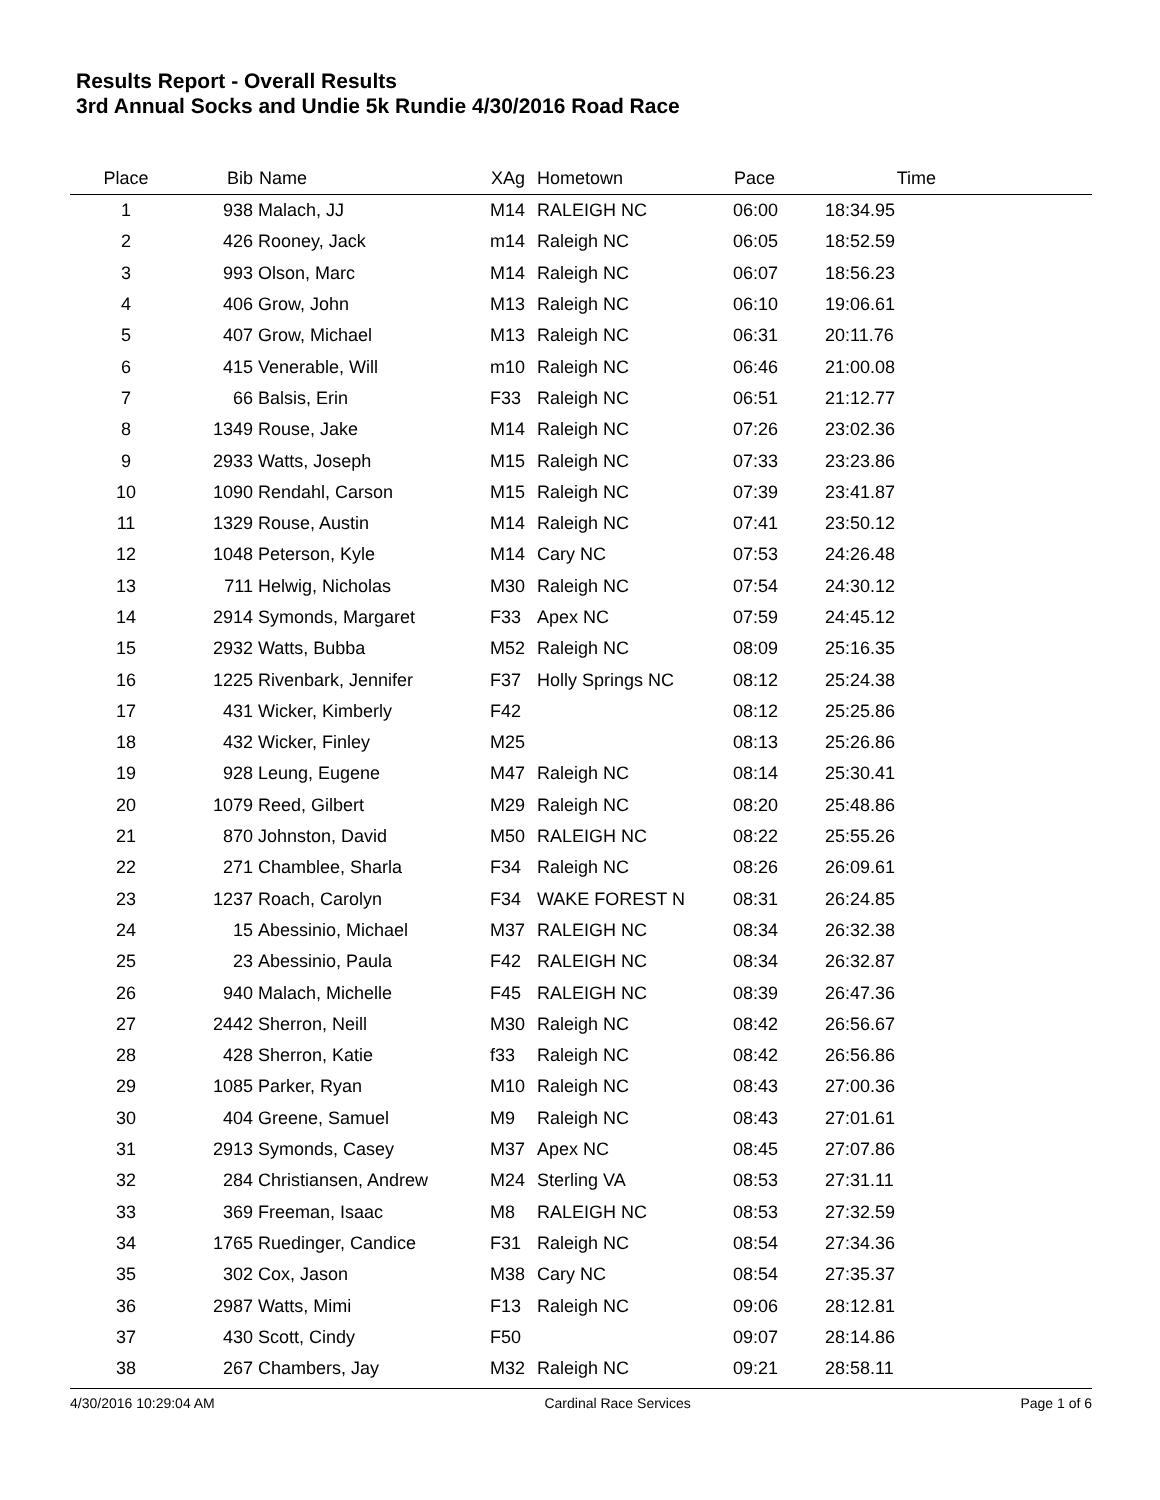Results Report - Overall Results
3rd Annual Socks and Undie 5k Rundie 4/30/2016 Road Race
| Place | Bib | Name | XAg | Hometown | Pace | Time | |
| --- | --- | --- | --- | --- | --- | --- | --- |
| 1 | 938 | Malach, JJ | M14 | RALEIGH NC | 06:00 | 18:34.95 | |
| 2 | 426 | Rooney, Jack | m14 | Raleigh NC | 06:05 | 18:52.59 | |
| 3 | 993 | Olson, Marc | M14 | Raleigh NC | 06:07 | 18:56.23 | |
| 4 | 406 | Grow, John | M13 | Raleigh NC | 06:10 | 19:06.61 | |
| 5 | 407 | Grow, Michael | M13 | Raleigh NC | 06:31 | 20:11.76 | |
| 6 | 415 | Venerable, Will | m10 | Raleigh NC | 06:46 | 21:00.08 | |
| 7 | 66 | Balsis, Erin | F33 | Raleigh NC | 06:51 | 21:12.77 | |
| 8 | 1349 | Rouse, Jake | M14 | Raleigh NC | 07:26 | 23:02.36 | |
| 9 | 2933 | Watts, Joseph | M15 | Raleigh NC | 07:33 | 23:23.86 | |
| 10 | 1090 | Rendahl, Carson | M15 | Raleigh NC | 07:39 | 23:41.87 | |
| 11 | 1329 | Rouse, Austin | M14 | Raleigh NC | 07:41 | 23:50.12 | |
| 12 | 1048 | Peterson, Kyle | M14 | Cary NC | 07:53 | 24:26.48 | |
| 13 | 711 | Helwig, Nicholas | M30 | Raleigh NC | 07:54 | 24:30.12 | |
| 14 | 2914 | Symonds, Margaret | F33 | Apex NC | 07:59 | 24:45.12 | |
| 15 | 2932 | Watts, Bubba | M52 | Raleigh NC | 08:09 | 25:16.35 | |
| 16 | 1225 | Rivenbark, Jennifer | F37 | Holly Springs NC | 08:12 | 25:24.38 | |
| 17 | 431 | Wicker, Kimberly | F42 | | 08:12 | 25:25.86 | |
| 18 | 432 | Wicker, Finley | M25 | | 08:13 | 25:26.86 | |
| 19 | 928 | Leung, Eugene | M47 | Raleigh NC | 08:14 | 25:30.41 | |
| 20 | 1079 | Reed, Gilbert | M29 | Raleigh NC | 08:20 | 25:48.86 | |
| 21 | 870 | Johnston, David | M50 | RALEIGH NC | 08:22 | 25:55.26 | |
| 22 | 271 | Chamblee, Sharla | F34 | Raleigh NC | 08:26 | 26:09.61 | |
| 23 | 1237 | Roach, Carolyn | F34 | WAKE FOREST N | 08:31 | 26:24.85 | |
| 24 | 15 | Abessinio, Michael | M37 | RALEIGH NC | 08:34 | 26:32.38 | |
| 25 | 23 | Abessinio, Paula | F42 | RALEIGH NC | 08:34 | 26:32.87 | |
| 26 | 940 | Malach, Michelle | F45 | RALEIGH NC | 08:39 | 26:47.36 | |
| 27 | 2442 | Sherron, Neill | M30 | Raleigh NC | 08:42 | 26:56.67 | |
| 28 | 428 | Sherron, Katie | f33 | Raleigh NC | 08:42 | 26:56.86 | |
| 29 | 1085 | Parker, Ryan | M10 | Raleigh NC | 08:43 | 27:00.36 | |
| 30 | 404 | Greene, Samuel | M9 | Raleigh NC | 08:43 | 27:01.61 | |
| 31 | 2913 | Symonds, Casey | M37 | Apex NC | 08:45 | 27:07.86 | |
| 32 | 284 | Christiansen, Andrew | M24 | Sterling VA | 08:53 | 27:31.11 | |
| 33 | 369 | Freeman, Isaac | M8 | RALEIGH NC | 08:53 | 27:32.59 | |
| 34 | 1765 | Ruedinger, Candice | F31 | Raleigh NC | 08:54 | 27:34.36 | |
| 35 | 302 | Cox, Jason | M38 | Cary NC | 08:54 | 27:35.37 | |
| 36 | 2987 | Watts, Mimi | F13 | Raleigh NC | 09:06 | 28:12.81 | |
| 37 | 430 | Scott, Cindy | F50 | | 09:07 | 28:14.86 | |
| 38 | 267 | Chambers, Jay | M32 | Raleigh NC | 09:21 | 28:58.11 | |
4/30/2016 10:29:04 AM Cardinal Race Services Page 1 of 6